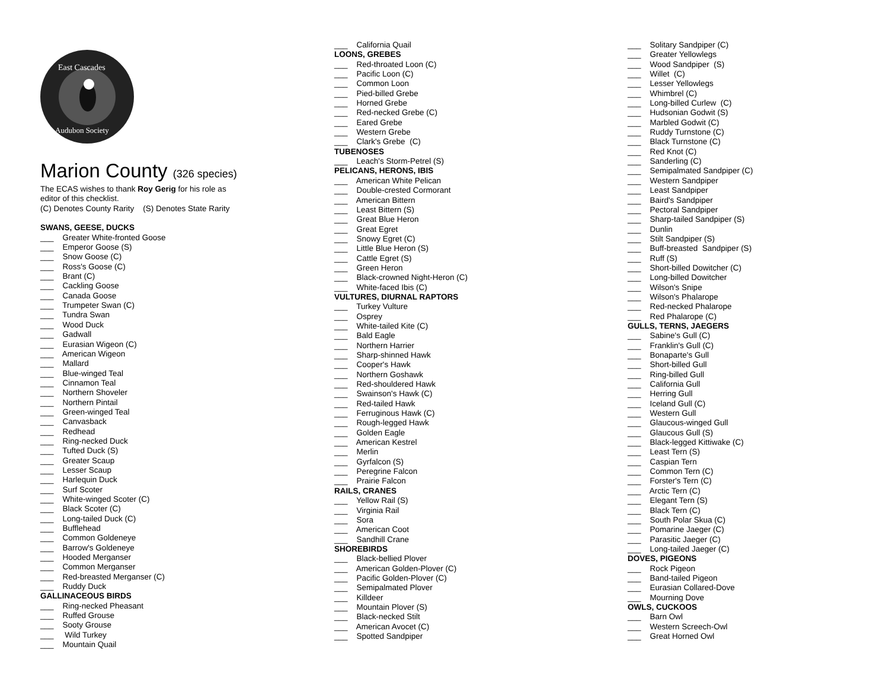East Cascades
Audubon Society
Marion County (326 species)
The ECAS wishes to thank Roy Gerig for his role as
editor of this checklist.
(C) Denotes County Rarity (S) Denotes State Rarity
SWANS, GEESE, DUCKS
___ Greater White-fronted Goose ___ Emperor Goose (S) ___ Snow Goose (C) ___ Ross's Goose (C) ___ Brant (C) ___ Cackling Goose ___ Canada Goose ___ Trumpeter Swan (C) ___ Tundra Swan ___ Wood Duck ___ Gadwall ___ Eurasian Wigeon (C) ___ American Wigeon ___ Mallard ___ Blue-winged Teal ___ Cinnamon Teal ___ Northern Shoveler ___ Northern Pintail ___ Green-winged Teal ___ Canvasback ___ Redhead ___ Ring-necked Duck ___ Tufted Duck (S) ___ Greater Scaup ___ Lesser Scaup ___ Harlequin Duck ___ Surf Scoter ___ White-winged Scoter (C) ___ Black Scoter (C) ___ Long-tailed Duck (C) ___ Bufflehead ___ Common Goldeneye ___ Barrow's Goldeneye ___ Hooded Merganser ___ Common Merganser ___ Red-breasted Merganser (C) ___ Ruddy Duck
GALLINACEOUS BIRDS
___ Ring-necked Pheasant ___ Ruffed Grouse ___ Sooty Grouse ___ Wild Turkey ___ Mountain Quail
___ California Quail
LOONS, GREBES
___ Red-throated Loon (C) ___ Pacific Loon (C) ___ Common Loon ___ Pied-billed Grebe ___ Horned Grebe ___ Red-necked Grebe (C) ___ Eared Grebe ___ Western Grebe ___ Clark's Grebe (C)
TUBENOSES
___ Leach's Storm-Petrel (S)
PELICANS, HERONS, IBIS
___ American White Pelican ___ Double-crested Cormorant ___ American Bittern ___ Least Bittern (S) ___ Great Blue Heron ___ Great Egret ___ Snowy Egret (C) ___ Little Blue Heron (S) ___ Cattle Egret (S) ___ Green Heron ___ Black-crowned Night-Heron (C) ___ White-faced Ibis (C)
VULTURES, DIURNAL RAPTORS
___ Turkey Vulture ___ Osprey ___ White-tailed Kite (C) ___ Bald Eagle ___ Northern Harrier ___ Sharp-shinned Hawk ___ Cooper's Hawk ___ Northern Goshawk ___ Red-shouldered Hawk ___ Swainson's Hawk (C) ___ Red-tailed Hawk ___ Ferruginous Hawk (C) ___ Rough-legged Hawk ___ Golden Eagle ___ American Kestrel ___ Merlin ___ Gyrfalcon (S) ___ Peregrine Falcon ___ Prairie Falcon
RAILS, CRANES
___ Yellow Rail (S) ___ Virginia Rail ___ Sora ___ American Coot ___ Sandhill Crane
SHOREBIRDS
___ Black-bellied Plover ___ American Golden-Plover (C) ___ Pacific Golden-Plover (C) ___ Semipalmated Plover ___ Killdeer ___ Mountain Plover (S) ___ Black-necked Stilt ___ American Avocet (C) ___ Spotted Sandpiper
___ Solitary Sandpiper (C) ___ Greater Yellowlegs ___ Wood Sandpiper (S) ___ Willet (C) ___ Lesser Yellowlegs ___ Whimbrel (C) ___ Long-billed Curlew (C) ___ Hudsonian Godwit (S) ___ Marbled Godwit (C) ___ Ruddy Turnstone (C) ___ Black Turnstone (C) ___ Red Knot (C) ___ Sanderling (C) ___ Semipalmated Sandpiper (C) ___ Western Sandpiper ___ Least Sandpiper ___ Baird's Sandpiper ___ Pectoral Sandpiper ___ Sharp-tailed Sandpiper (S) ___ Dunlin ___ Stilt Sandpiper (S) ___ Buff-breasted Sandpiper (S) ___ Ruff (S) ___ Short-billed Dowitcher (C) ___ Long-billed Dowitcher ___ Wilson's Snipe ___ Wilson's Phalarope ___ Red-necked Phalarope ___ Red Phalarope (C)
GULLS, TERNS, JAEGERS
___ Sabine's Gull (C) ___ Franklin's Gull (C) ___ Bonaparte's Gull ___ Short-billed Gull ___ Ring-billed Gull ___ California Gull ___ Herring Gull ___ Iceland Gull (C) ___ Western Gull ___ Glaucous-winged Gull ___ Glaucous Gull (S) ___ Black-legged Kittiwake (C) ___ Least Tern (S) ___ Caspian Tern ___ Common Tern (C) ___ Forster's Tern (C) ___ Arctic Tern (C) ___ Elegant Tern (S) ___ Black Tern (C) ___ South Polar Skua (C) ___ Pomarine Jaeger (C) ___ Parasitic Jaeger (C) ___ Long-tailed Jaeger (C)
DOVES, PIGEONS
___ Rock Pigeon ___ Band-tailed Pigeon ___ Eurasian Collared-Dove ___ Mourning Dove
OWLS, CUCKOOS
___ Barn Owl ___ Western Screech-Owl ___ Great Horned Owl